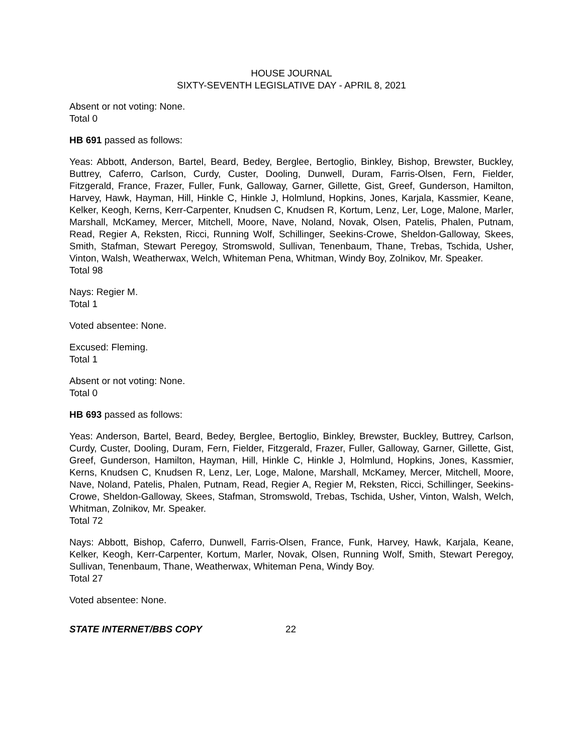HOUSE JOURNAL
SIXTY-SEVENTH LEGISLATIVE DAY - APRIL 8, 2021
Absent or not voting: None.
Total 0
HB 691 passed as follows:
Yeas: Abbott, Anderson, Bartel, Beard, Bedey, Berglee, Bertoglio, Binkley, Bishop, Brewster, Buckley, Buttrey, Caferro, Carlson, Curdy, Custer, Dooling, Dunwell, Duram, Farris-Olsen, Fern, Fielder, Fitzgerald, France, Frazer, Fuller, Funk, Galloway, Garner, Gillette, Gist, Greef, Gunderson, Hamilton, Harvey, Hawk, Hayman, Hill, Hinkle C, Hinkle J, Holmlund, Hopkins, Jones, Karjala, Kassmier, Keane, Kelker, Keogh, Kerns, Kerr-Carpenter, Knudsen C, Knudsen R, Kortum, Lenz, Ler, Loge, Malone, Marler, Marshall, McKamey, Mercer, Mitchell, Moore, Nave, Noland, Novak, Olsen, Patelis, Phalen, Putnam, Read, Regier A, Reksten, Ricci, Running Wolf, Schillinger, Seekins-Crowe, Sheldon-Galloway, Skees, Smith, Stafman, Stewart Peregoy, Stromswold, Sullivan, Tenenbaum, Thane, Trebas, Tschida, Usher, Vinton, Walsh, Weatherwax, Welch, Whiteman Pena, Whitman, Windy Boy, Zolnikov, Mr. Speaker.
Total 98
Nays: Regier M.
Total 1
Voted absentee: None.
Excused: Fleming.
Total 1
Absent or not voting: None.
Total 0
HB 693 passed as follows:
Yeas: Anderson, Bartel, Beard, Bedey, Berglee, Bertoglio, Binkley, Brewster, Buckley, Buttrey, Carlson, Curdy, Custer, Dooling, Duram, Fern, Fielder, Fitzgerald, Frazer, Fuller, Galloway, Garner, Gillette, Gist, Greef, Gunderson, Hamilton, Hayman, Hill, Hinkle C, Hinkle J, Holmlund, Hopkins, Jones, Kassmier, Kerns, Knudsen C, Knudsen R, Lenz, Ler, Loge, Malone, Marshall, McKamey, Mercer, Mitchell, Moore, Nave, Noland, Patelis, Phalen, Putnam, Read, Regier A, Regier M, Reksten, Ricci, Schillinger, Seekins-Crowe, Sheldon-Galloway, Skees, Stafman, Stromswold, Trebas, Tschida, Usher, Vinton, Walsh, Welch, Whitman, Zolnikov, Mr. Speaker.
Total 72
Nays: Abbott, Bishop, Caferro, Dunwell, Farris-Olsen, France, Funk, Harvey, Hawk, Karjala, Keane, Kelker, Keogh, Kerr-Carpenter, Kortum, Marler, Novak, Olsen, Running Wolf, Smith, Stewart Peregoy, Sullivan, Tenenbaum, Thane, Weatherwax, Whiteman Pena, Windy Boy.
Total 27
Voted absentee: None.
STATE INTERNET/BBS COPY 22